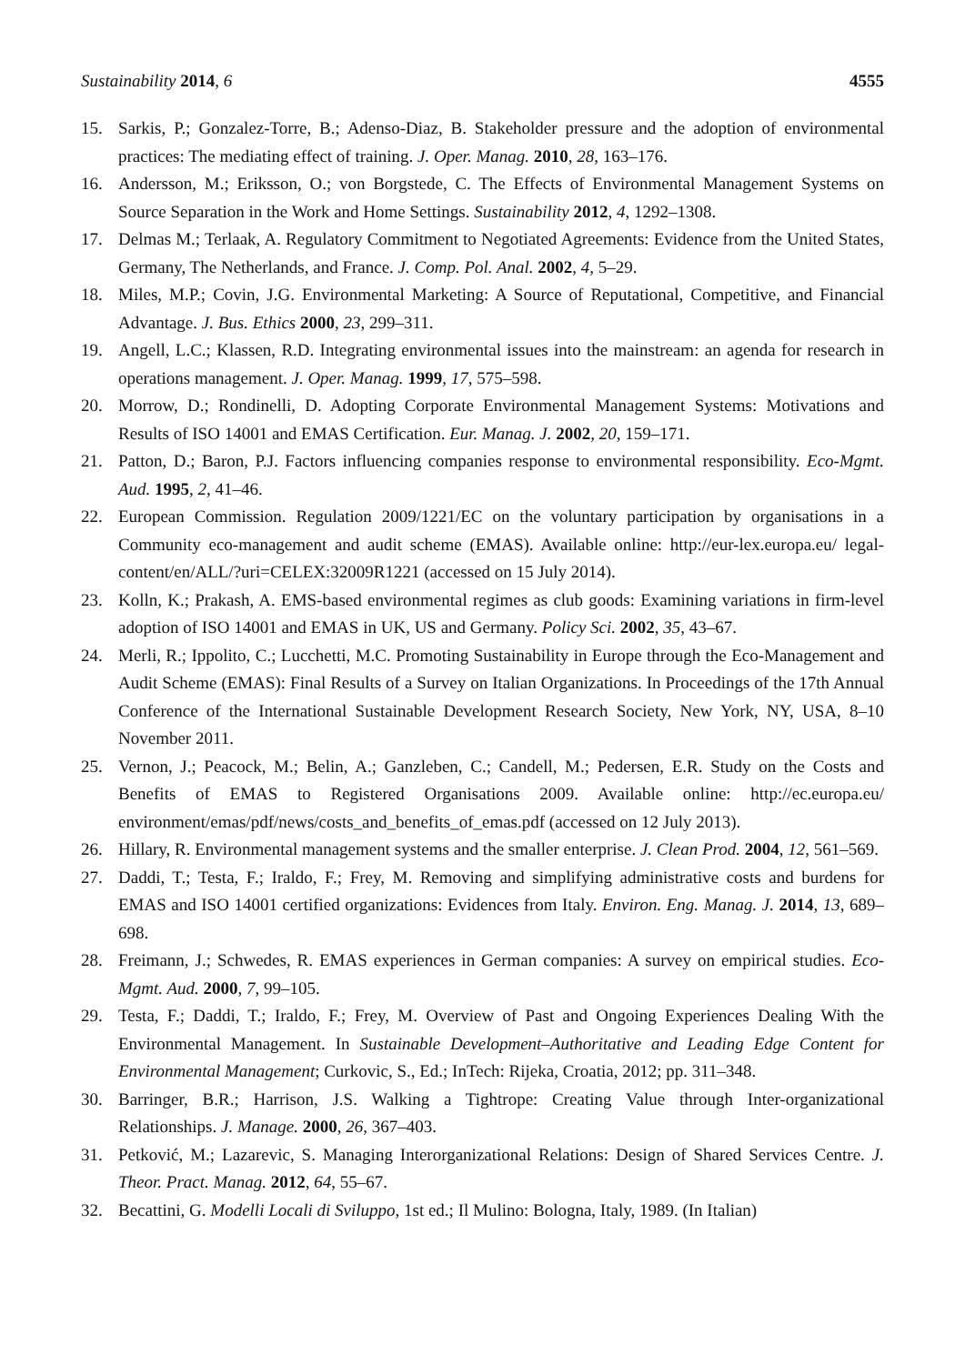Sustainability 2014, 6 4555
15. Sarkis, P.; Gonzalez-Torre, B.; Adenso-Diaz, B. Stakeholder pressure and the adoption of environmental practices: The mediating effect of training. J. Oper. Manag. 2010, 28, 163–176.
16. Andersson, M.; Eriksson, O.; von Borgstede, C. The Effects of Environmental Management Systems on Source Separation in the Work and Home Settings. Sustainability 2012, 4, 1292–1308.
17. Delmas M.; Terlaak, A. Regulatory Commitment to Negotiated Agreements: Evidence from the United States, Germany, The Netherlands, and France. J. Comp. Pol. Anal. 2002, 4, 5–29.
18. Miles, M.P.; Covin, J.G. Environmental Marketing: A Source of Reputational, Competitive, and Financial Advantage. J. Bus. Ethics 2000, 23, 299–311.
19. Angell, L.C.; Klassen, R.D. Integrating environmental issues into the mainstream: an agenda for research in operations management. J. Oper. Manag. 1999, 17, 575–598.
20. Morrow, D.; Rondinelli, D. Adopting Corporate Environmental Management Systems: Motivations and Results of ISO 14001 and EMAS Certification. Eur. Manag. J. 2002, 20, 159–171.
21. Patton, D.; Baron, P.J. Factors influencing companies response to environmental responsibility. Eco-Mgmt. Aud. 1995, 2, 41–46.
22. European Commission. Regulation 2009/1221/EC on the voluntary participation by organisations in a Community eco-management and audit scheme (EMAS). Available online: http://eur-lex.europa.eu/ legal-content/en/ALL/?uri=CELEX:32009R1221 (accessed on 15 July 2014).
23. Kolln, K.; Prakash, A. EMS-based environmental regimes as club goods: Examining variations in firm-level adoption of ISO 14001 and EMAS in UK, US and Germany. Policy Sci. 2002, 35, 43–67.
24. Merli, R.; Ippolito, C.; Lucchetti, M.C. Promoting Sustainability in Europe through the Eco-Management and Audit Scheme (EMAS): Final Results of a Survey on Italian Organizations. In Proceedings of the 17th Annual Conference of the International Sustainable Development Research Society, New York, NY, USA, 8–10 November 2011.
25. Vernon, J.; Peacock, M.; Belin, A.; Ganzleben, C.; Candell, M.; Pedersen, E.R. Study on the Costs and Benefits of EMAS to Registered Organisations 2009. Available online: http://ec.europa.eu/ environment/emas/pdf/news/costs_and_benefits_of_emas.pdf (accessed on 12 July 2013).
26. Hillary, R. Environmental management systems and the smaller enterprise. J. Clean Prod. 2004, 12, 561–569.
27. Daddi, T.; Testa, F.; Iraldo, F.; Frey, M. Removing and simplifying administrative costs and burdens for EMAS and ISO 14001 certified organizations: Evidences from Italy. Environ. Eng. Manag. J. 2014, 13, 689–698.
28. Freimann, J.; Schwedes, R. EMAS experiences in German companies: A survey on empirical studies. Eco-Mgmt. Aud. 2000, 7, 99–105.
29. Testa, F.; Daddi, T.; Iraldo, F.; Frey, M. Overview of Past and Ongoing Experiences Dealing With the Environmental Management. In Sustainable Development–Authoritative and Leading Edge Content for Environmental Management; Curkovic, S., Ed.; InTech: Rijeka, Croatia, 2012; pp. 311–348.
30. Barringer, B.R.; Harrison, J.S. Walking a Tightrope: Creating Value through Inter-organizational Relationships. J. Manage. 2000, 26, 367–403.
31. Petković, M.; Lazarevic, S. Managing Interorganizational Relations: Design of Shared Services Centre. J. Theor. Pract. Manag. 2012, 64, 55–67.
32. Becattini, G. Modelli Locali di Sviluppo, 1st ed.; Il Mulino: Bologna, Italy, 1989. (In Italian)